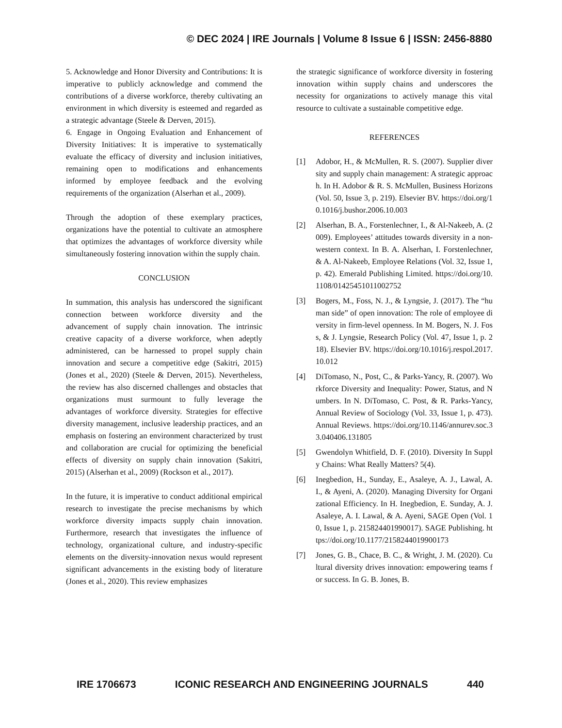© DEC 2024 | IRE Journals | Volume 8 Issue 6 | ISSN: 2456-8880
5. Acknowledge and Honor Diversity and Contributions: It is imperative to publicly acknowledge and commend the contributions of a diverse workforce, thereby cultivating an environment in which diversity is esteemed and regarded as a strategic advantage (Steele & Derven, 2015).
6. Engage in Ongoing Evaluation and Enhancement of Diversity Initiatives: It is imperative to systematically evaluate the efficacy of diversity and inclusion initiatives, remaining open to modifications and enhancements informed by employee feedback and the evolving requirements of the organization (Alserhan et al., 2009).
Through the adoption of these exemplary practices, organizations have the potential to cultivate an atmosphere that optimizes the advantages of workforce diversity while simultaneously fostering innovation within the supply chain.
CONCLUSION
In summation, this analysis has underscored the significant connection between workforce diversity and the advancement of supply chain innovation. The intrinsic creative capacity of a diverse workforce, when adeptly administered, can be harnessed to propel supply chain innovation and secure a competitive edge (Sakitri, 2015) (Jones et al., 2020) (Steele & Derven, 2015). Nevertheless, the review has also discerned challenges and obstacles that organizations must surmount to fully leverage the advantages of workforce diversity. Strategies for effective diversity management, inclusive leadership practices, and an emphasis on fostering an environment characterized by trust and collaboration are crucial for optimizing the beneficial effects of diversity on supply chain innovation (Sakitri, 2015) (Alserhan et al., 2009) (Rockson et al., 2017).
In the future, it is imperative to conduct additional empirical research to investigate the precise mechanisms by which workforce diversity impacts supply chain innovation. Furthermore, research that investigates the influence of technology, organizational culture, and industry-specific elements on the diversity-innovation nexus would represent significant advancements in the existing body of literature (Jones et al., 2020). This review emphasizes
the strategic significance of workforce diversity in fostering innovation within supply chains and underscores the necessity for organizations to actively manage this vital resource to cultivate a sustainable competitive edge.
REFERENCES
[1] Adobor, H., & McMullen, R. S. (2007). Supplier diversity and supply chain management: A strategic approach. In H. Adobor & R. S. McMullen, Business Horizons (Vol. 50, Issue 3, p. 219). Elsevier BV. https://doi.org/10.1016/j.bushor.2006.10.003
[2] Alserhan, B. A., Forstenlechner, I., & Al-Nakeeb, A. (2009). Employees’ attitudes towards diversity in a non-western context. In B. A. Alserhan, I. Forstenlechner, & A. Al-Nakeeb, Employee Relations (Vol. 32, Issue 1, p. 42). Emerald Publishing Limited. https://doi.org/10.1108/01425451011002752
[3] Bogers, M., Foss, N. J., & Lyngsie, J. (2017). The “human side” of open innovation: The role of employee diversity in firm-level openness. In M. Bogers, N. J. Foss, & J. Lyngsie, Research Policy (Vol. 47, Issue 1, p. 218). Elsevier BV. https://doi.org/10.1016/j.respol.2017.10.012
[4] DiTomaso, N., Post, C., & Parks-Yancy, R. (2007). Workforce Diversity and Inequality: Power, Status, and Numbers. In N. DiTomaso, C. Post, & R. Parks-Yancy, Annual Review of Sociology (Vol. 33, Issue 1, p. 473). Annual Reviews. https://doi.org/10.1146/annurev.soc.33.040406.131805
[5] Gwendolyn Whitfield, D. F. (2010). Diversity In Supply Chains: What Really Matters? 5(4).
[6] Inegbedion, H., Sunday, E., Asaleye, A. J., Lawal, A. I., & Ayeni, A. (2020). Managing Diversity for Organizational Efficiency. In H. Inegbedion, E. Sunday, A. J. Asaleye, A. I. Lawal, & A. Ayeni, SAGE Open (Vol. 10, Issue 1, p. 215824401990017). SAGE Publishing. https://doi.org/10.1177/2158244019900173
[7] Jones, G. B., Chace, B. C., & Wright, J. M. (2020). Cultural diversity drives innovation: empowering teams for success. In G. B. Jones, B.
IRE 1706673 ICONIC RESEARCH AND ENGINEERING JOURNALS 440